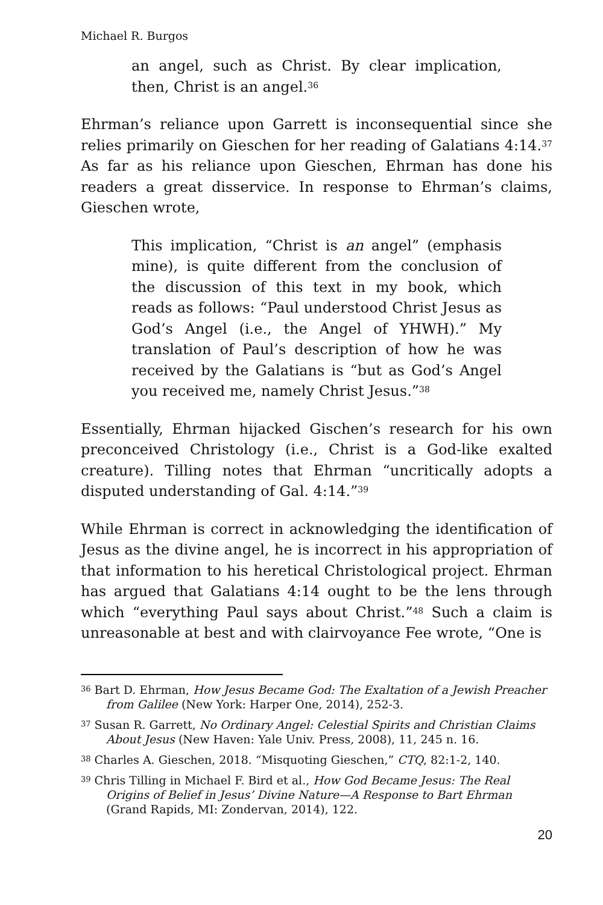Michael R. Burgos
an angel, such as Christ. By clear implication, then, Christ is an angel.<sup>36</sup>
Ehrman’s reliance upon Garrett is inconsequential since she relies primarily on Gieschen for her reading of Galatians 4:14.<sup>37</sup> As far as his reliance upon Gieschen, Ehrman has done his readers a great disservice. In response to Ehrman’s claims, Gieschen wrote,
This implication, “Christ is an angel” (emphasis mine), is quite different from the conclusion of the discussion of this text in my book, which reads as follows: “Paul understood Christ Jesus as God’s Angel (i.e., the Angel of YHWH).” My translation of Paul’s description of how he was received by the Galatians is “but as God’s Angel you received me, namely Christ Jesus.”<sup>38</sup>
Essentially, Ehrman hijacked Gischen’s research for his own preconceived Christology (i.e., Christ is a God-like exalted creature). Tilling notes that Ehrman “uncritically adopts a disputed understanding of Gal. 4:14.”<sup>39</sup>
While Ehrman is correct in acknowledging the identification of Jesus as the divine angel, he is incorrect in his appropriation of that information to his heretical Christological project. Ehrman has argued that Galatians 4:14 ought to be the lens through which “everything Paul says about Christ.”<sup>48</sup> Such a claim is unreasonable at best and with clairvoyance Fee wrote, “One is
<sup>36</sup> Bart D. Ehrman, How Jesus Became God: The Exaltation of a Jewish Preacher from Galilee (New York: Harper One, 2014), 252-3.
<sup>37</sup> Susan R. Garrett, No Ordinary Angel: Celestial Spirits and Christian Claims About Jesus (New Haven: Yale Univ. Press, 2008), 11, 245 n. 16.
<sup>38</sup> Charles A. Gieschen, 2018. “Misquoting Gieschen,” CTQ, 82:1-2, 140.
<sup>39</sup> Chris Tilling in Michael F. Bird et al., How God Became Jesus: The Real Origins of Belief in Jesus’ Divine Nature—A Response to Bart Ehrman (Grand Rapids, MI: Zondervan, 2014), 122.
20